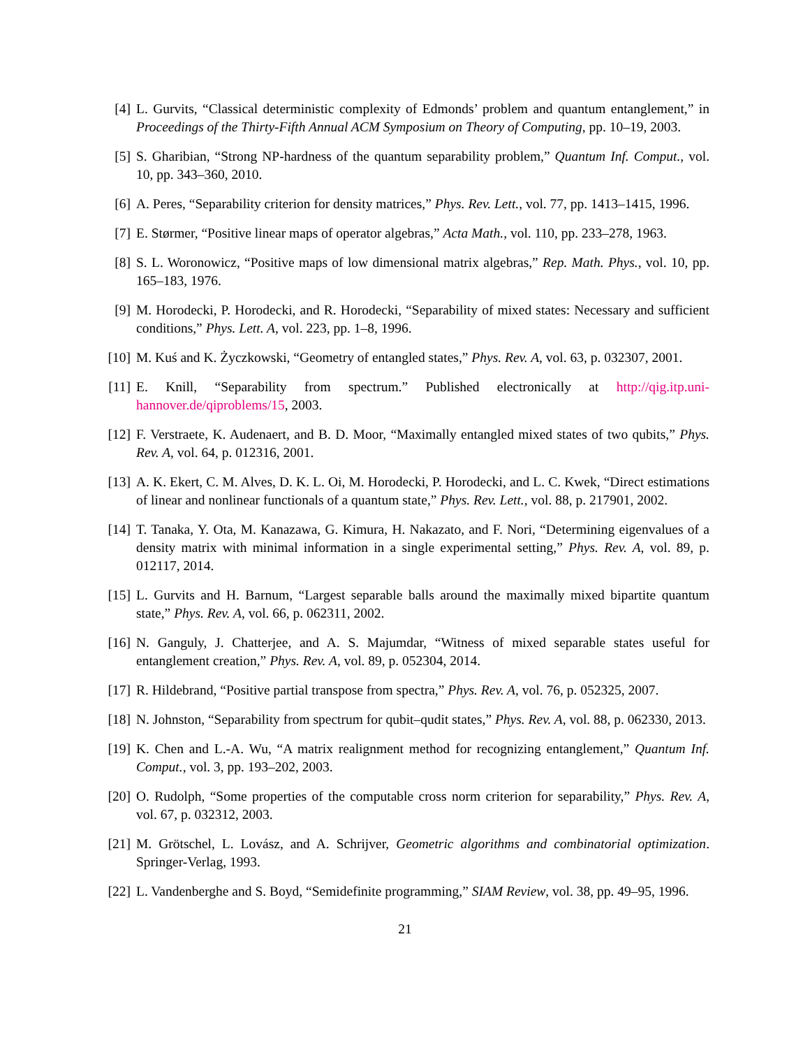[4] L. Gurvits, “Classical deterministic complexity of Edmonds’ problem and quantum entanglement,” in Proceedings of the Thirty-Fifth Annual ACM Symposium on Theory of Computing, pp. 10–19, 2003.
[5] S. Gharibian, “Strong NP-hardness of the quantum separability problem,” Quantum Inf. Comput., vol. 10, pp. 343–360, 2010.
[6] A. Peres, “Separability criterion for density matrices,” Phys. Rev. Lett., vol. 77, pp. 1413–1415, 1996.
[7] E. Størmer, “Positive linear maps of operator algebras,” Acta Math., vol. 110, pp. 233–278, 1963.
[8] S. L. Woronowicz, “Positive maps of low dimensional matrix algebras,” Rep. Math. Phys., vol. 10, pp. 165–183, 1976.
[9] M. Horodecki, P. Horodecki, and R. Horodecki, “Separability of mixed states: Necessary and sufficient conditions,” Phys. Lett. A, vol. 223, pp. 1–8, 1996.
[10]
M. Kuś and K. Życzkowski, “Geometry of entangled states,” Phys. Rev. A, vol. 63, p. 032307, 2001.
[11]
E. Knill, “Separability from spectrum.” Published electronically at http://qig.itp.uni-hannover.de/qiproblems/15, 2003.
[12]
F. Verstraete, K. Audenaert, and B. D. Moor, “Maximally entangled mixed states of two qubits,” Phys. Rev. A, vol. 64, p. 012316, 2001.
[13]
A. K. Ekert, C. M. Alves, D. K. L. Oi, M. Horodecki, P. Horodecki, and L. C. Kwek, “Direct estimations of linear and nonlinear functionals of a quantum state,” Phys. Rev. Lett., vol. 88, p. 217901, 2002.
[14]
T. Tanaka, Y. Ota, M. Kanazawa, G. Kimura, H. Nakazato, and F. Nori, “Determining eigenvalues of a density matrix with minimal information in a single experimental setting,” Phys. Rev. A, vol. 89, p. 012117, 2014.
[15]
L. Gurvits and H. Barnum, “Largest separable balls around the maximally mixed bipartite quantum state,” Phys. Rev. A, vol. 66, p. 062311, 2002.
[16]
N. Ganguly, J. Chatterjee, and A. S. Majumdar, “Witness of mixed separable states useful for entanglement creation,” Phys. Rev. A, vol. 89, p. 052304, 2014.
[17]
R. Hildebrand, “Positive partial transpose from spectra,” Phys. Rev. A, vol. 76, p. 052325, 2007.
[18]
N. Johnston, “Separability from spectrum for qubit–qudit states,” Phys. Rev. A, vol. 88, p. 062330, 2013.
[19]
K. Chen and L.-A. Wu, “A matrix realignment method for recognizing entanglement,” Quantum Inf. Comput., vol. 3, pp. 193–202, 2003.
[20]
O. Rudolph, “Some properties of the computable cross norm criterion for separability,” Phys. Rev. A, vol. 67, p. 032312, 2003.
[21]
M. Grötschel, L. Lovász, and A. Schrijver, Geometric algorithms and combinatorial optimization. Springer-Verlag, 1993.
[22]
L. Vandenberghe and S. Boyd, “Semidefinite programming,” SIAM Review, vol. 38, pp. 49–95, 1996.
21